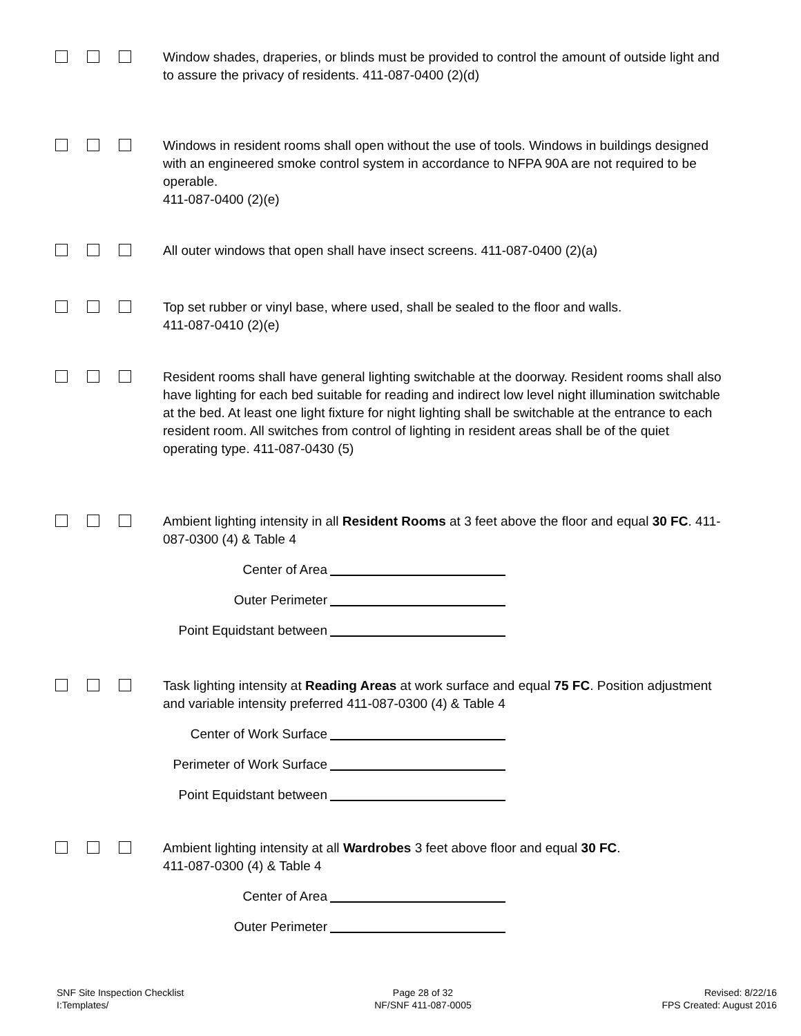Window shades, draperies, or blinds must be provided to control the amount of outside light and to assure the privacy of residents. 411-087-0400 (2)(d)
Windows in resident rooms shall open without the use of tools. Windows in buildings designed with an engineered smoke control system in accordance to NFPA 90A are not required to be operable.
411-087-0400 (2)(e)
All outer windows that open shall have insect screens. 411-087-0400 (2)(a)
Top set rubber or vinyl base, where used, shall be sealed to the floor and walls.
411-087-0410 (2)(e)
Resident rooms shall have general lighting switchable at the doorway. Resident rooms shall also have lighting for each bed suitable for reading and indirect low level night illumination switchable at the bed. At least one light fixture for night lighting shall be switchable at the entrance to each resident room. All switches from control of lighting in resident areas shall be of the quiet operating type. 411-087-0430 (5)
Ambient lighting intensity in all Resident Rooms at 3 feet above the floor and equal 30 FC. 411-087-0300 (4) & Table 4
Center of Area
Outer Perimeter
Point Equidstant between
Task lighting intensity at Reading Areas at work surface and equal 75 FC. Position adjustment and variable intensity preferred 411-087-0300 (4) & Table 4
Center of Work Surface
Perimeter of Work Surface
Point Equidstant between
Ambient lighting intensity at all Wardrobes 3 feet above floor and equal 30 FC.
411-087-0300 (4) & Table 4
Center of Area
Outer Perimeter
SNF Site Inspection Checklist
I:Templates/
Page 28 of 32
NF/SNF 411-087-0005
Revised: 8/22/16
FPS Created: August 2016